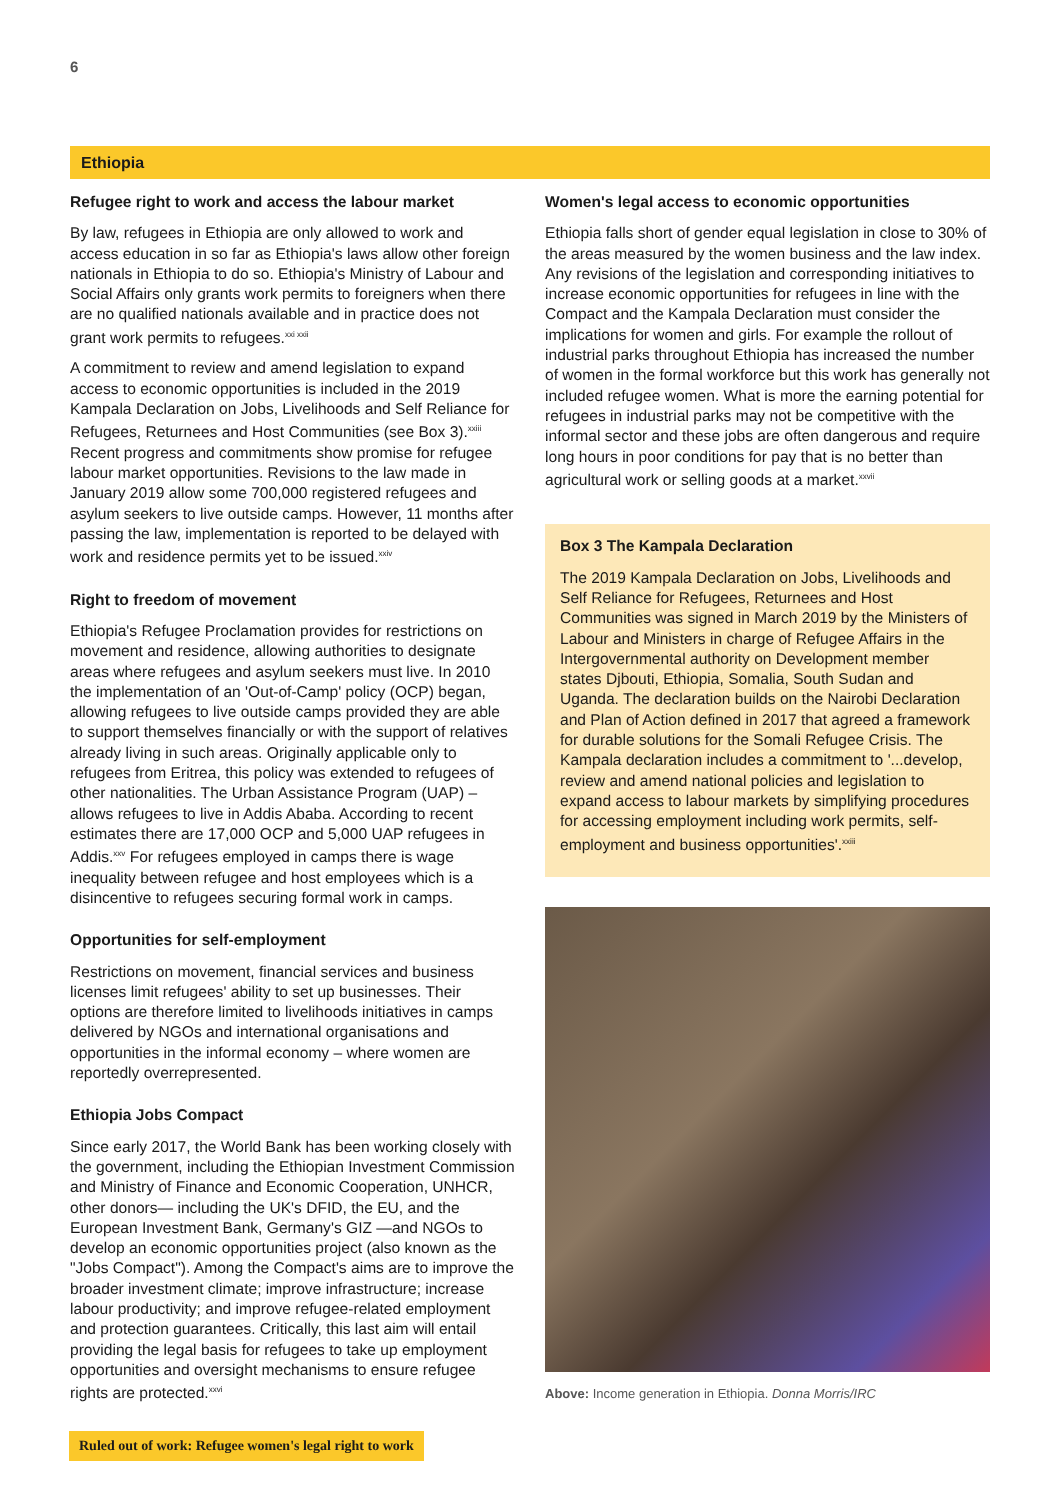6
Ethiopia
Refugee right to work and access the labour market
By law, refugees in Ethiopia are only allowed to work and access education in so far as Ethiopia's laws allow other foreign nationals in Ethiopia to do so. Ethiopia's Ministry of Labour and Social Affairs only grants work permits to foreigners when there are no qualified nationals available and in practice does not grant work permits to refugees.<sup>xxi xxii</sup>
A commitment to review and amend legislation to expand access to economic opportunities is included in the 2019 Kampala Declaration on Jobs, Livelihoods and Self Reliance for Refugees, Returnees and Host Communities (see Box 3).<sup>xxiii</sup> Recent progress and commitments show promise for refugee labour market opportunities. Revisions to the law made in January 2019 allow some 700,000 registered refugees and asylum seekers to live outside camps. However, 11 months after passing the law, implementation is reported to be delayed with work and residence permits yet to be issued.<sup>xxiv</sup>
Right to freedom of movement
Ethiopia's Refugee Proclamation provides for restrictions on movement and residence, allowing authorities to designate areas where refugees and asylum seekers must live. In 2010 the implementation of an 'Out-of-Camp' policy (OCP) began, allowing refugees to live outside camps provided they are able to support themselves financially or with the support of relatives already living in such areas. Originally applicable only to refugees from Eritrea, this policy was extended to refugees of other nationalities. The Urban Assistance Program (UAP) – allows refugees to live in Addis Ababa. According to recent estimates there are 17,000 OCP and 5,000 UAP refugees in Addis.<sup>xxv</sup> For refugees employed in camps there is wage inequality between refugee and host employees which is a disincentive to refugees securing formal work in camps.
Opportunities for self-employment
Restrictions on movement, financial services and business licenses limit refugees' ability to set up businesses. Their options are therefore limited to livelihoods initiatives in camps delivered by NGOs and international organisations and opportunities in the informal economy – where women are reportedly overrepresented.
Ethiopia Jobs Compact
Since early 2017, the World Bank has been working closely with the government, including the Ethiopian Investment Commission and Ministry of Finance and Economic Cooperation, UNHCR, other donors— including the UK's DFID, the EU, and the European Investment Bank, Germany's GIZ —and NGOs to develop an economic opportunities project (also known as the "Jobs Compact"). Among the Compact's aims are to improve the broader investment climate; improve infrastructure; increase labour productivity; and improve refugee-related employment and protection guarantees. Critically, this last aim will entail providing the legal basis for refugees to take up employment opportunities and oversight mechanisms to ensure refugee rights are protected.<sup>xxvi</sup>
Women's legal access to economic opportunities
Ethiopia falls short of gender equal legislation in close to 30% of the areas measured by the women business and the law index. Any revisions of the legislation and corresponding initiatives to increase economic opportunities for refugees in line with the Compact and the Kampala Declaration must consider the implications for women and girls. For example the rollout of industrial parks throughout Ethiopia has increased the number of women in the formal workforce but this work has generally not included refugee women. What is more the earning potential for refugees in industrial parks may not be competitive with the informal sector and these jobs are often dangerous and require long hours in poor conditions for pay that is no better than agricultural work or selling goods at a market.<sup>xxvii</sup>
Box 3 The Kampala Declaration
The 2019 Kampala Declaration on Jobs, Livelihoods and Self Reliance for Refugees, Returnees and Host Communities was signed in March 2019 by the Ministers of Labour and Ministers in charge of Refugee Affairs in the Intergovernmental authority on Development member states Djbouti, Ethiopia, Somalia, South Sudan and Uganda. The declaration builds on the Nairobi Declaration and Plan of Action defined in 2017 that agreed a framework for durable solutions for the Somali Refugee Crisis. The Kampala declaration includes a commitment to '...develop, review and amend national policies and legislation to expand access to labour markets by simplifying procedures for accessing employment including work permits, self-employment and business opportunities'.<sup>xxiii</sup>
Above: Income generation in Ethiopia. Donna Morris/IRC
Ruled out of work: Refugee women's legal right to work